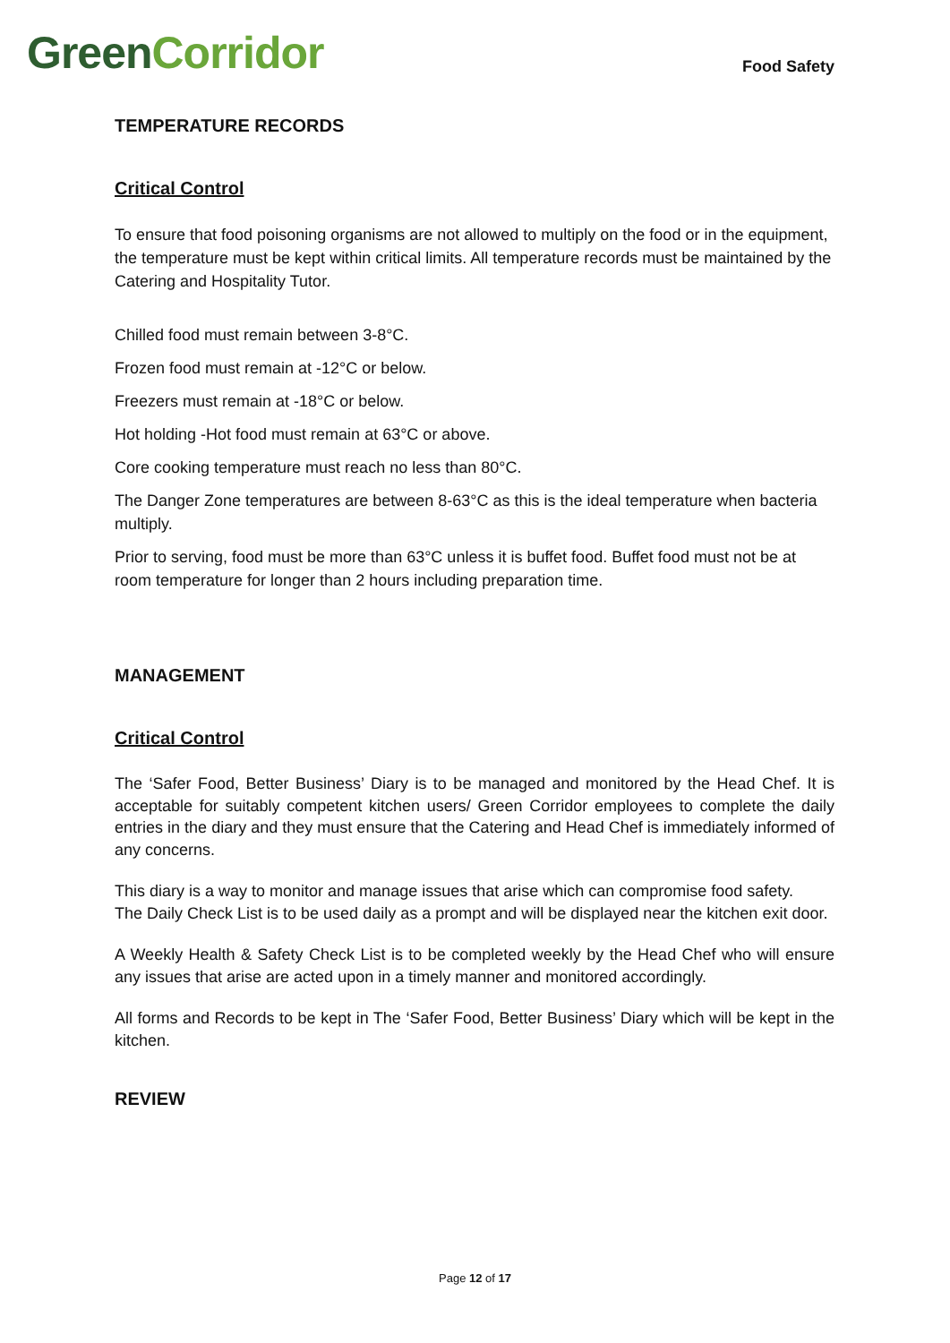Green Corridor
Food Safety
TEMPERATURE RECORDS
Critical Control
To ensure that food poisoning organisms are not allowed to multiply on the food or in the equipment, the temperature must be kept within critical limits. All temperature records must be maintained by the Catering and Hospitality Tutor.
Chilled food must remain between 3-8°C.
Frozen food must remain at -12°C or below.
Freezers must remain at -18°C or below.
Hot holding -Hot food must remain at 63°C or above.
Core cooking temperature must reach no less than 80°C.
The Danger Zone temperatures are between 8-63°C as this is the ideal temperature when bacteria multiply.
Prior to serving, food must be more than 63°C unless it is buffet food. Buffet food must not be at room temperature for longer than 2 hours including preparation time.
MANAGEMENT
Critical Control
The ‘Safer Food, Better Business’ Diary is to be managed and monitored by the Head Chef. It is acceptable for suitably competent kitchen users/ Green Corridor employees to complete the daily entries in the diary and they must ensure that the Catering and Head Chef is immediately informed of any concerns.
This diary is a way to monitor and manage issues that arise which can compromise food safety.
The Daily Check List is to be used daily as a prompt and will be displayed near the kitchen exit door.
A Weekly Health & Safety Check List is to be completed weekly by the Head Chef who will ensure any issues that arise are acted upon in a timely manner and monitored accordingly.
All forms and Records to be kept in The ‘Safer Food, Better Business’ Diary which will be kept in the kitchen.
REVIEW
Page 12 of 17